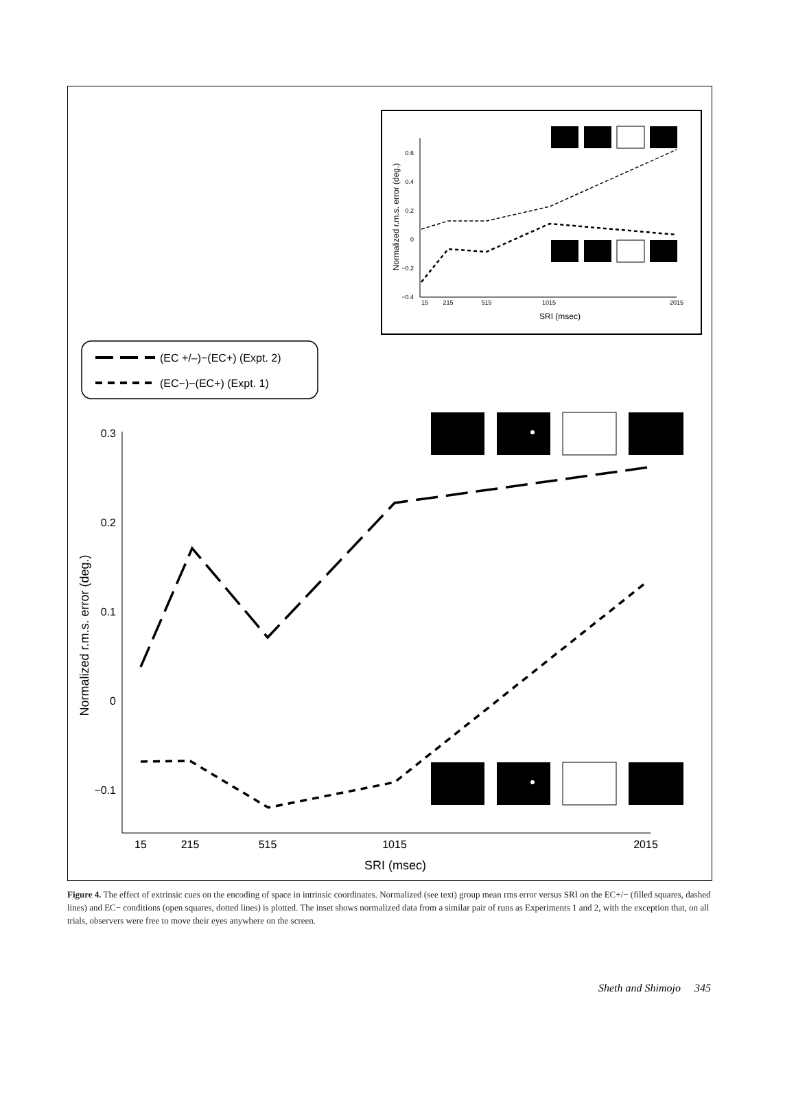0.6
0.4
0.2
0
−0.2
−0.4
15
215
515
1015
2015
SRI (msec)
Normalized r.m.s. error (deg.)
(EC +/–)−(EC+) (Expt. 2)
(EC−)−(EC+) (Expt. 1)
0.3
0.2
0.1
0
−0.1
15
215
515
1015
2015
SRI (msec)
Normalized r.m.s. error (deg.)
Figure 4. The effect of extrinsic cues on the encoding of space in intrinsic coordinates. Normalized (see text) group mean rms error versus SRI on the EC+/− (filled squares, dashed lines) and EC− conditions (open squares, dotted lines) is plotted. The inset shows normalized data from a similar pair of runs as Experiments 1 and 2, with the exception that, on all trials, observers were free to move their eyes anywhere on the screen.
Sheth and Shimojo 345